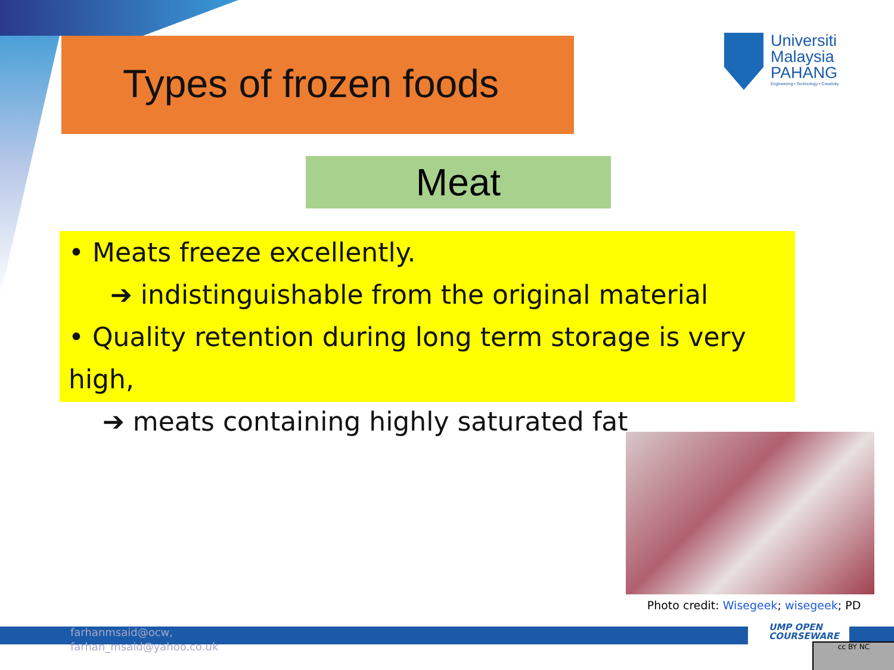Types of frozen foods
Universiti
Malaysia
PAHANG
Engineering • Technology • Creativity
Meat
• Meats freeze excellently.
➔ indistinguishable from the original material
• Quality retention during long term storage is very high,
➔ meats containing highly saturated fat
Photo credit: Wisegeek; wisegeek; PD
farhanmsaid@ocw,
farhan_msaid@yahoo.co.uk
UMP OPEN
COURSEWARE
cc BY NC